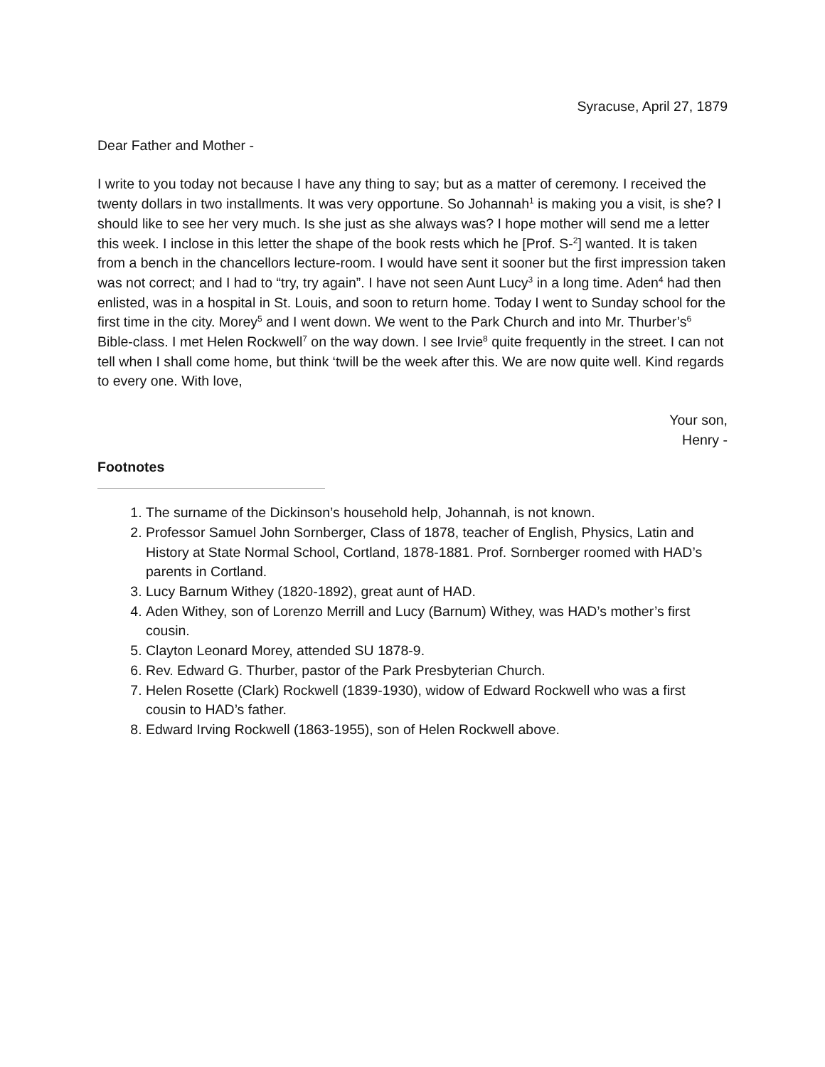Syracuse, April 27, 1879
Dear Father and Mother -
I write to you today not because I have any thing to say; but as a matter of ceremony. I received the twenty dollars in two installments. It was very opportune. So Johannah<sup>1</sup> is making you a visit, is she? I should like to see her very much. Is she just as she always was? I hope mother will send me a letter this week. I inclose in this letter the shape of the book rests which he [Prof. S-<sup>2</sup>] wanted. It is taken from a bench in the chancellors lecture-room. I would have sent it sooner but the first impression taken was not correct; and I had to “try, try again”. I have not seen Aunt Lucy<sup>3</sup> in a long time. Aden<sup>4</sup> had then enlisted, was in a hospital in St. Louis, and soon to return home. Today I went to Sunday school for the first time in the city. Morey<sup>5</sup> and I went down. We went to the Park Church and into Mr. Thurber’s<sup>6</sup> Bible-class. I met Helen Rockwell<sup>7</sup> on the way down. I see Irvie<sup>8</sup> quite frequently in the street. I can not tell when I shall come home, but think ‘twill be the week after this. We are now quite well. Kind regards to every one. With love,
Your son,
Henry -
Footnotes
1. The surname of the Dickinson’s household help, Johannah, is not known.
2. Professor Samuel John Sornberger, Class of 1878, teacher of English, Physics, Latin and History at State Normal School, Cortland, 1878-1881. Prof. Sornberger roomed with HAD’s parents in Cortland.
3. Lucy Barnum Withey (1820-1892), great aunt of HAD.
4. Aden Withey, son of Lorenzo Merrill and Lucy (Barnum) Withey, was HAD’s mother’s first cousin.
5. Clayton Leonard Morey, attended SU 1878-9.
6. Rev. Edward G. Thurber, pastor of the Park Presbyterian Church.
7. Helen Rosette (Clark) Rockwell (1839-1930), widow of Edward Rockwell who was a first cousin to HAD’s father.
8. Edward Irving Rockwell (1863-1955), son of Helen Rockwell above.